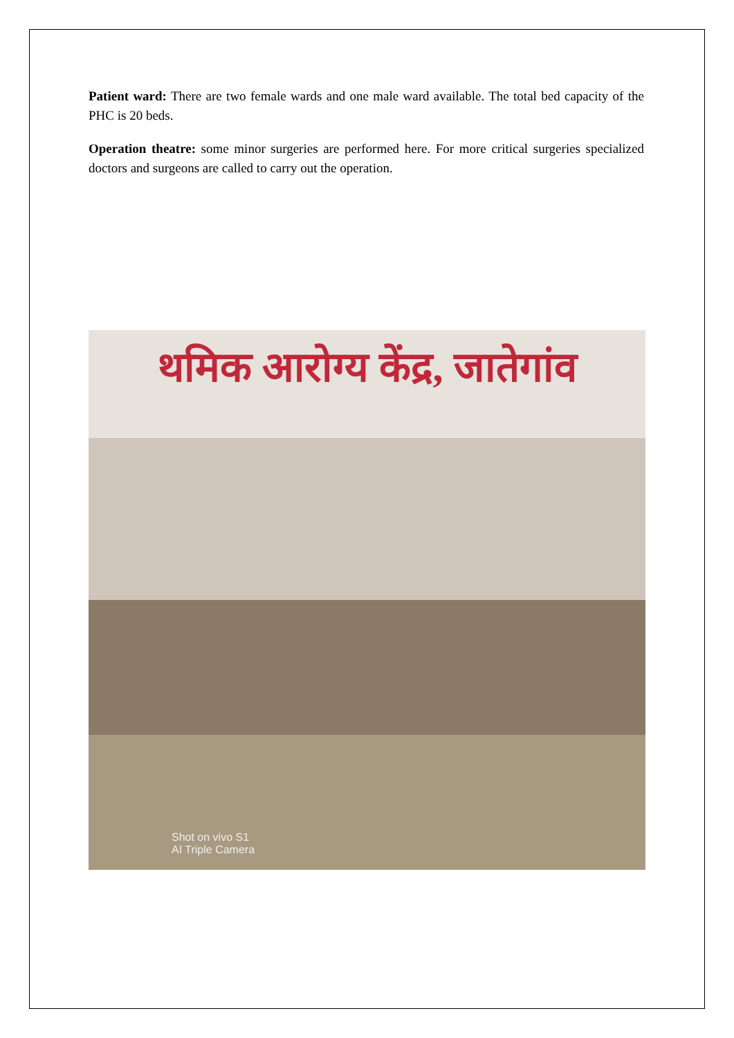Patient ward: There are two female wards and one male ward available. The total bed capacity of the PHC is 20 beds.
Operation theatre: some minor surgeries are performed here. For more critical surgeries specialized doctors and surgeons are called to carry out the operation.
थमिक आरोग्य केंद्र, जातेगांव
Shot on vivo S1
AI Triple Camera